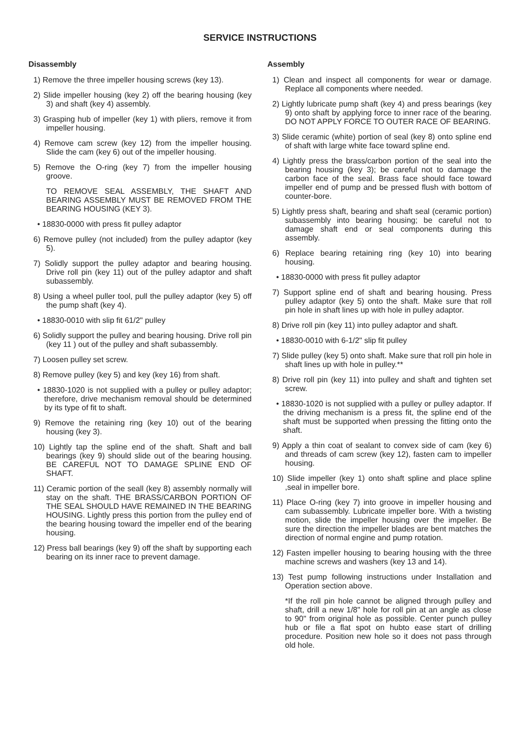SERVICE INSTRUCTIONS
Disassembly
1) Remove the three impeller housing screws (key 13).
2) Slide impeller housing (key 2) off the bearing housing (key 3) and shaft (key 4) assembly.
3) Grasping hub of impeller (key 1) with pliers, remove it from impeller housing.
4) Remove cam screw (key 12) from the impeller housing. Slide the cam (key 6) out of the impeller housing.
5) Remove the O-ring (key 7) from the impeller housing groove.
TO REMOVE SEAL ASSEMBLY, THE SHAFT AND BEARING ASSEMBLY MUST BE REMOVED FROM THE BEARING HOUSING (KEY 3).
• 18830-0000 with press fit pulley adaptor
6) Remove pulley (not included) from the pulley adaptor (key 5).
7) Solidly support the pulley adaptor and bearing housing. Drive roll pin (key 11) out of the pulley adaptor and shaft subassembly.
8) Using a wheel puller tool, pull the pulley adaptor (key 5) off the pump shaft (key 4).
• 18830-0010 with slip fit 61/2" pulley
6) Solidly support the pulley and bearing housing. Drive roll pin (key 11 ) out of the pulley and shaft subassembly.
7) Loosen pulley set screw.
8) Remove pulley (key 5) and key (key 16) from shaft.
• 18830-1020 is not supplied with a pulley or pulley adaptor; therefore, drive mechanism removal should be determined by its type of fit to shaft.
9) Remove the retaining ring (key 10) out of the bearing housing (key 3).
10) Lightly tap the spline end of the shaft. Shaft and ball bearings (key 9) should slide out of the bearing housing. BE CAREFUL NOT TO DAMAGE SPLINE END OF SHAFT.
11) Ceramic portion of the seall (key 8) assembly normally will stay on the shaft. THE BRASS/CARBON PORTION OF THE SEAL SHOULD HAVE REMAINED IN THE BEARING HOUSING. Lightly press this portion from the pulley end of the bearing housing toward the impeller end of the bearing housing.
12) Press ball bearings (key 9) off the shaft by supporting each bearing on its inner race to prevent damage.
Assembly
1) Clean and inspect all components for wear or damage. Replace all components where needed.
2) Lightly lubricate pump shaft (key 4) and press bearings (key 9) onto shaft by applying force to inner race of the bearing. DO NOT APPLY FORCE TO OUTER RACE OF BEARING.
3) Slide ceramic (white) portion of seal (key 8) onto spline end of shaft with large white face toward spline end.
4) Lightly press the brass/carbon portion of the seal into the bearing housing (key 3); be careful not to damage the carbon face of the seal. Brass face should face toward impeller end of pump and be pressed flush with bottom of counter-bore.
5) Lightly press shaft, bearing and shaft seal (ceramic portion) subassembly into bearing housing; be careful not to damage shaft end or seal components during this assembly.
6) Replace bearing retaining ring (key 10) into bearing housing.
• 18830-0000 with press fit pulley adaptor
7) Support spline end of shaft and bearing housing. Press pulley adaptor (key 5) onto the shaft. Make sure that roll pin hole in shaft lines up with hole in pulley adaptor.
8) Drive roll pin (key 11) into pulley adaptor and shaft.
• 18830-0010 with 6-1/2" slip fit pulley
7) Slide pulley (key 5) onto shaft. Make sure that roll pin hole in shaft lines up with hole in pulley.**
8) Drive roll pin (key 11) into pulley and shaft and tighten set screw.
• 18830-1020 is not supplied with a pulley or pulley adaptor. If the driving mechanism is a press fit, the spline end of the shaft must be supported when pressing the fitting onto the shaft.
9) Apply a thin coat of sealant to convex side of cam (key 6) and threads of cam screw (key 12), fasten cam to impeller housing.
10) Slide impeller (key 1) onto shaft spline and place spline ,seal in impeller bore.
11) Place O-ring (key 7) into groove in impeller housing and cam subassembly. Lubricate impeller bore. With a twisting motion, slide the impeller housing over the impeller. Be sure the direction the impeller blades are bent matches the direction of normal engine and pump rotation.
12) Fasten impeller housing to bearing housing with the three machine screws and washers (key 13 and 14).
13) Test pump following instructions under Installation and Operation section above.
*If the roll pin hole cannot be aligned through pulley and shaft, drill a new 1/8" hole for roll pin at an angle as close to 90" from original hole as possible. Center punch pulley hub or file a flat spot on hubto ease start of drilling procedure. Position new hole so it does not pass through old hole.